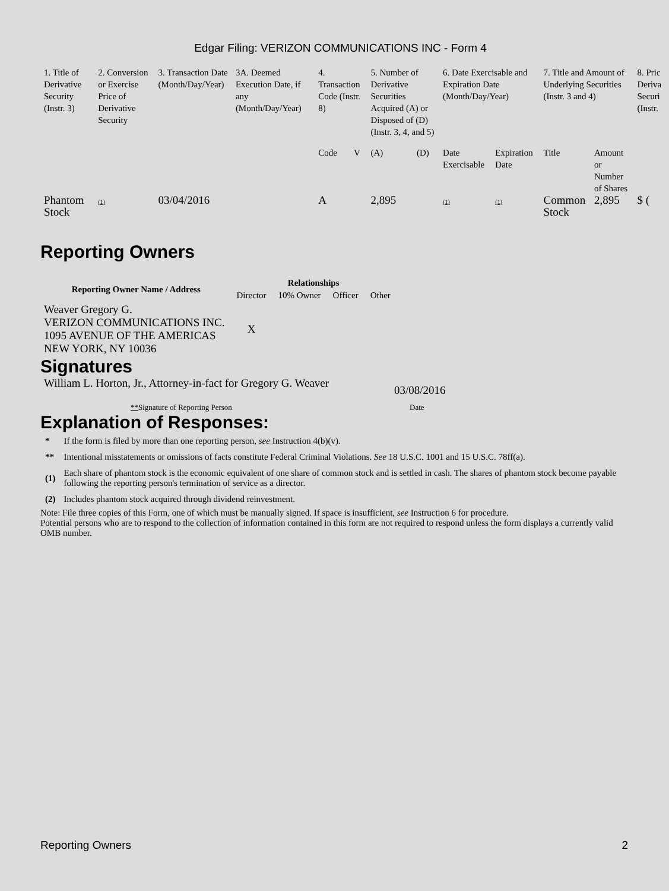Edgar Filing: VERIZON COMMUNICATIONS INC - Form 4
| 1. Title of Derivative Security (Instr. 3) | 2. Conversion or Exercise Price of Derivative Security | 3. Transaction Date (Month/Day/Year) | 3A. Deemed Execution Date, if any (Month/Day/Year) | 4. Transaction Code (Instr. 8) | | 5. Number of Derivative Securities Acquired (A) or Disposed of (D) (Instr. 3, 4, and 5) | | 6. Date Exercisable and Expiration Date (Month/Day/Year) | | 7. Title and Amount of Underlying Securities (Instr. 3 and 4) | | 8. Pric Deriva Securi (Instr. |
| --- | --- | --- | --- | --- | --- | --- | --- | --- | --- | --- | --- | --- |
| | | | | Code | V | (A) | (D) | Date Exercisable | Expiration Date | Title | Amount or Number of Shares | |
| Phantom Stock | (1) | 03/04/2016 | | A | | 2,895 | | (1) | (1) | Common Stock | 2,895 | $ ( |
Reporting Owners
| Reporting Owner Name / Address | Relationships | | | |
| --- | --- | --- | --- | --- |
| | Director | 10% Owner | Officer | Other |
| Weaver Gregory G. VERIZON COMMUNICATIONS INC. 1095 AVENUE OF THE AMERICAS NEW YORK, NY 10036 | X | | | |
Signatures
William L. Horton, Jr., Attorney-in-fact for Gregory G. Weaver
03/08/2016
**Signature of Reporting Person Date
Explanation of Responses:
| * | If the form is filed by more than one reporting person, see Instruction 4(b)(v). |
| ** | Intentional misstatements or omissions of facts constitute Federal Criminal Violations. See 18 U.S.C. 1001 and 15 U.S.C. 78ff(a). |
| (1) | Each share of phantom stock is the economic equivalent of one share of common stock and is settled in cash. The shares of phantom stock become payable following the reporting person's termination of service as a director. |
| (2) | Includes phantom stock acquired through dividend reinvestment. |
Note: File three copies of this Form, one of which must be manually signed. If space is insufficient, see Instruction 6 for procedure.
Potential persons who are to respond to the collection of information contained in this form are not required to respond unless the form displays a currently valid OMB number.
Reporting Owners 2